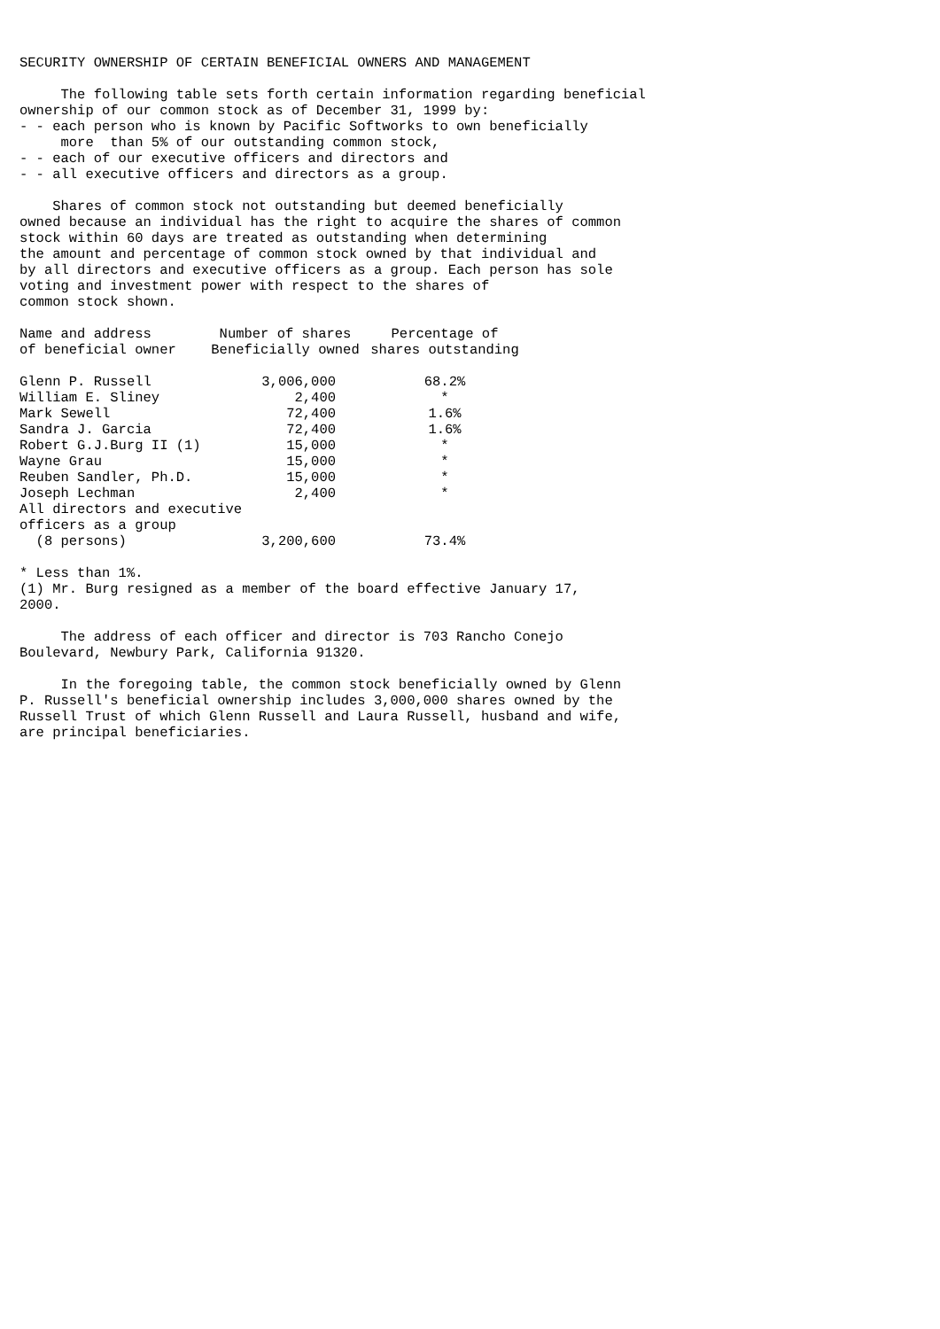SECURITY OWNERSHIP OF CERTAIN BENEFICIAL OWNERS AND MANAGEMENT The following table sets forth certain information regarding beneficial ownership of our common stock as of December 31, 1999 by: - - each person who is known by Pacific Softworks to own beneficially more than 5% of our outstanding common stock, - - each of our executive officers and directors and - - all executive officers and directors as a group. Shares of common stock not outstanding but deemed beneficially owned because an individual has the right to acquire the shares of common stock within 60 days are treated as outstanding when determining the amount and percentage of common stock owned by that individual and by all directors and executive officers as a group. Each person has sole voting and investment power with respect to the shares of common stock shown.
| Name and address of beneficial owner | Number of shares Beneficially owned | Percentage of shares outstanding |
| --- | --- | --- |
| Glenn P. Russell | 3,006,000 | 68.2% |
| William E. Sliney | 2,400 | * |
| Mark Sewell | 72,400 | 1.6% |
| Sandra J. Garcia | 72,400 | 1.6% |
| Robert G.J.Burg II (1) | 15,000 | * |
| Wayne Grau | 15,000 | * |
| Reuben Sandler, Ph.D. | 15,000 | * |
| Joseph Lechman | 2,400 | * |
| All directors and executive | | |
| officers as a group | | |
| (8 persons) | 3,200,600 | 73.4% |
* Less than 1%. (1) Mr. Burg resigned as a member of the board effective January 17, 2000. The address of each officer and director is 703 Rancho Conejo Boulevard, Newbury Park, California 91320. In the foregoing table, the common stock beneficially owned by Glenn P. Russell's beneficial ownership includes 3,000,000 shares owned by the Russell Trust of which Glenn Russell and Laura Russell, husband and wife, are principal beneficiaries.